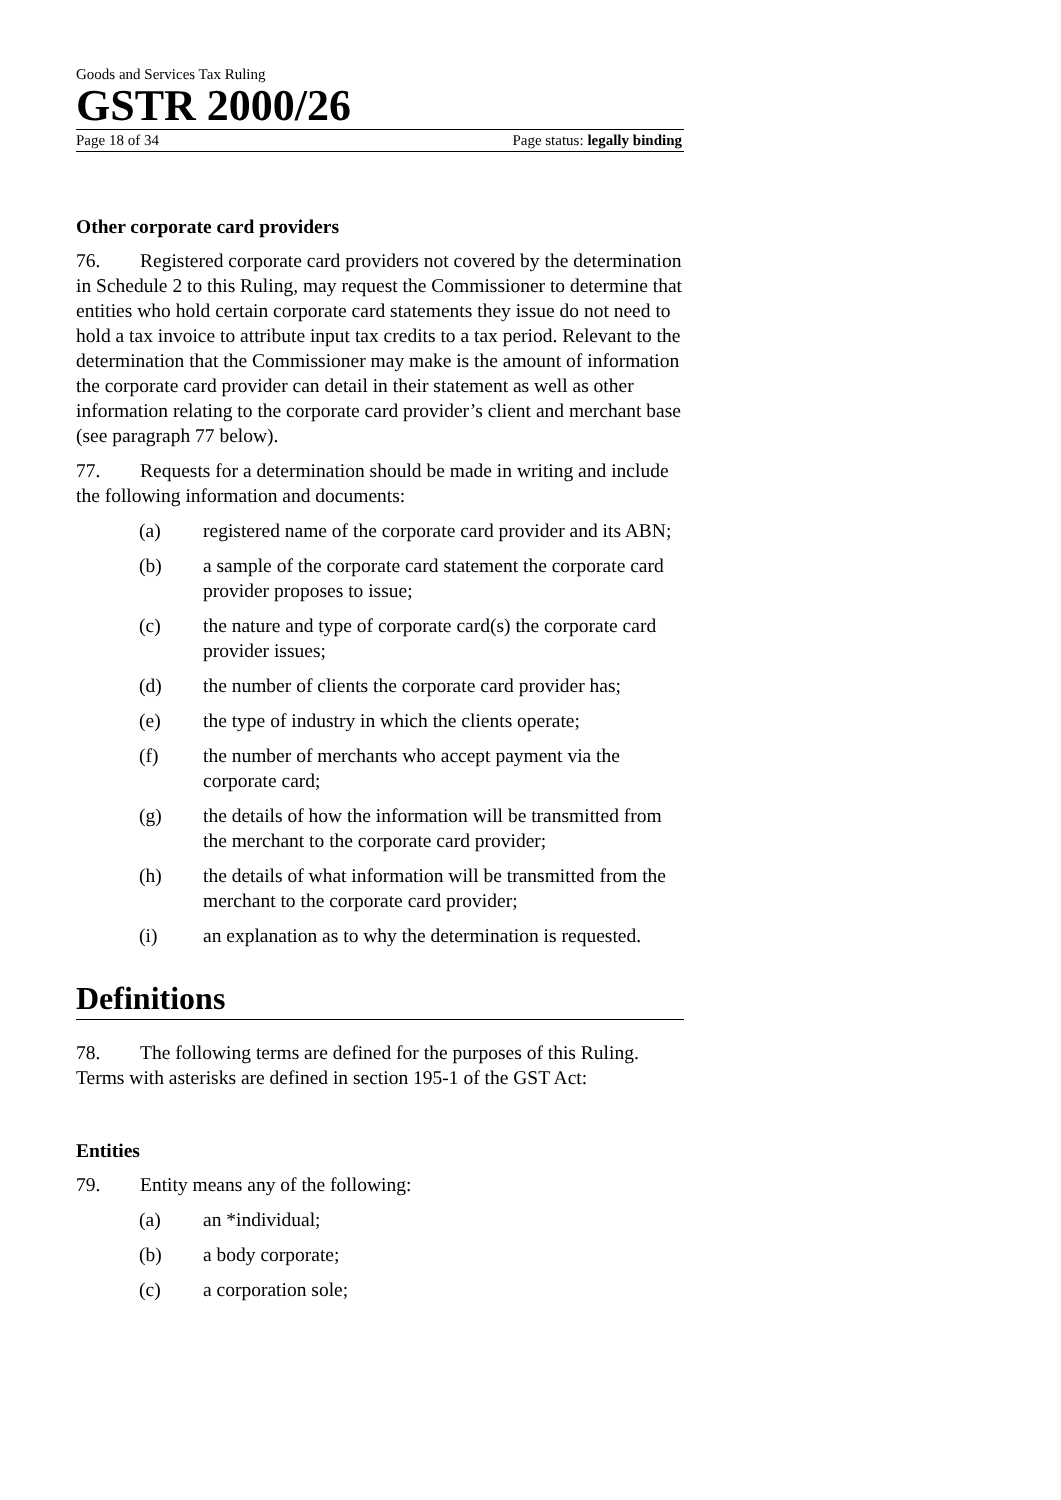Goods and Services Tax Ruling
GSTR 2000/26
Page 18 of 34 Page status: legally binding
Other corporate card providers
76. Registered corporate card providers not covered by the determination in Schedule 2 to this Ruling, may request the Commissioner to determine that entities who hold certain corporate card statements they issue do not need to hold a tax invoice to attribute input tax credits to a tax period. Relevant to the determination that the Commissioner may make is the amount of information the corporate card provider can detail in their statement as well as other information relating to the corporate card provider’s client and merchant base (see paragraph 77 below).
77. Requests for a determination should be made in writing and include the following information and documents:
(a) registered name of the corporate card provider and its ABN;
(b) a sample of the corporate card statement the corporate card provider proposes to issue;
(c) the nature and type of corporate card(s) the corporate card provider issues;
(d) the number of clients the corporate card provider has;
(e) the type of industry in which the clients operate;
(f) the number of merchants who accept payment via the corporate card;
(g) the details of how the information will be transmitted from the merchant to the corporate card provider;
(h) the details of what information will be transmitted from the merchant to the corporate card provider;
(i) an explanation as to why the determination is requested.
Definitions
78. The following terms are defined for the purposes of this Ruling. Terms with asterisks are defined in section 195-1 of the GST Act:
Entities
79. Entity means any of the following:
(a) an *individual;
(b) a body corporate;
(c) a corporation sole;